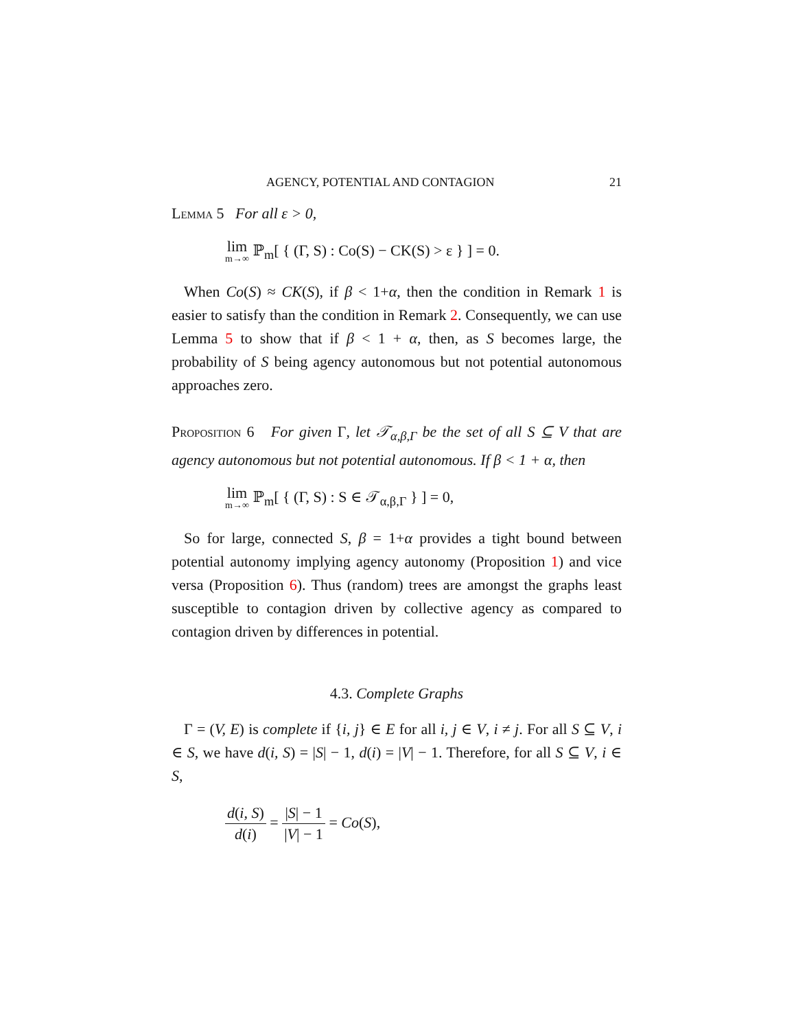AGENCY, POTENTIAL AND CONTAGION 21
Lemma 5 For all ε > 0,
lim m→∞ ℙ<sub>m</sub>[ { (Γ, S) : Co(S) − CK(S) > ε } ] = 0.
When Co(S) ≈ CK(S), if β < 1+α, then the condition in Remark 1 is easier to satisfy than the condition in Remark 2. Consequently, we can use Lemma 5 to show that if β < 1 + α, then, as S becomes large, the probability of S being agency autonomous but not potential autonomous approaches zero.
Proposition 6 For given Γ, let 𝒯<sub>α,β,Γ</sub> be the set of all S ⊆ V that are agency autonomous but not potential autonomous. If β < 1 + α, then
lim m→∞ ℙ<sub>m</sub>[ { (Γ, S) : S ∈ 𝒯<sub>α,β,Γ</sub> } ] = 0,
So for large, connected S, β = 1+α provides a tight bound between potential autonomy implying agency autonomy (Proposition 1) and vice versa (Proposition 6). Thus (random) trees are amongst the graphs least susceptible to contagion driven by collective agency as compared to contagion driven by differences in potential.
4.3. Complete Graphs
Γ = (V, E) is complete if {i, j} ∈ E for all i, j ∈ V, i ≠ j. For all S ⊆ V, i ∈ S, we have d(i, S) = |S| − 1, d(i) = |V| − 1. Therefore, for all S ⊆ V, i ∈ S,
d(i, S) d(i) = |S| − 1 |V| − 1 = Co(S),